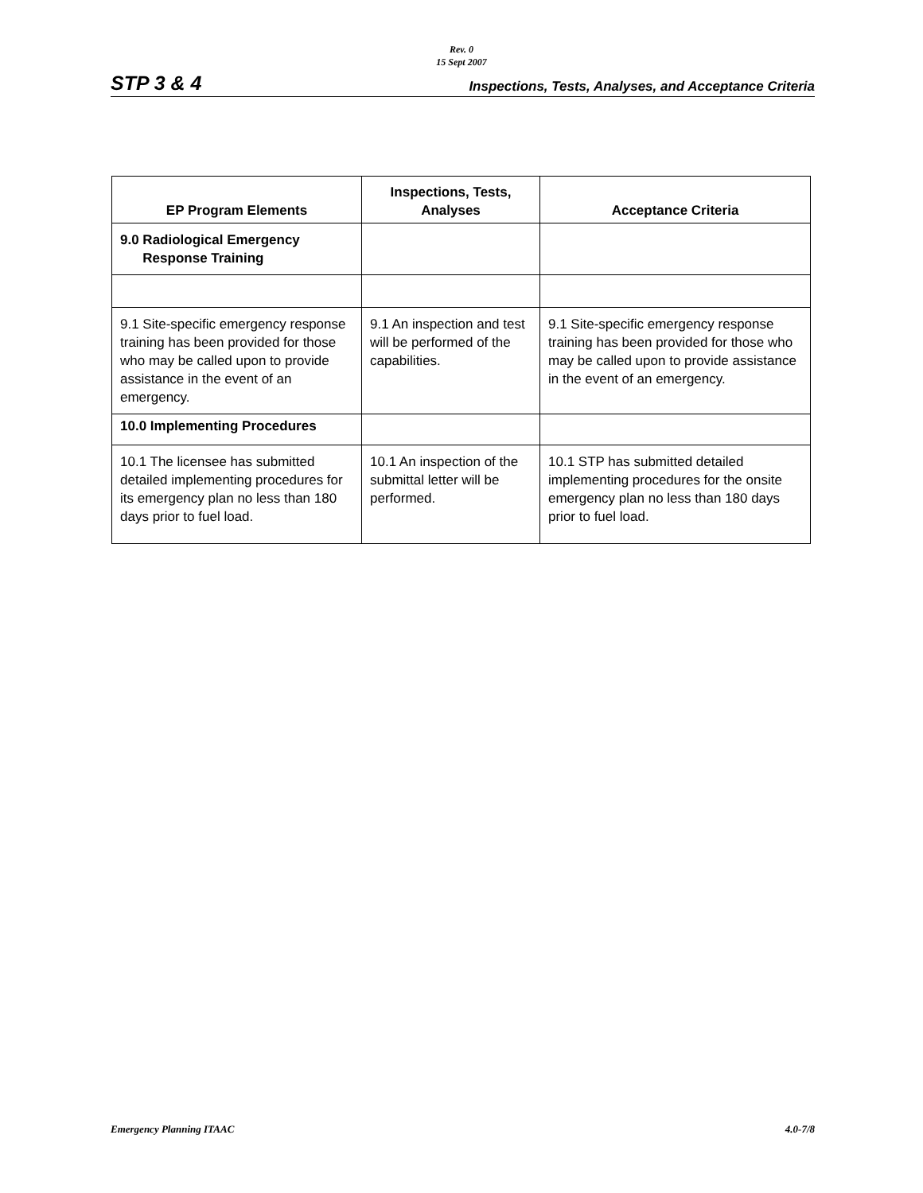Rev. 0
15 Sept 2007
STP 3 & 4 Inspections, Tests, Analyses, and Acceptance Criteria
| EP Program Elements | Inspections, Tests, Analyses | Acceptance Criteria |
| --- | --- | --- |
| 9.0 Radiological Emergency Response Training | | |
| 9.1 Site-specific emergency response training has been provided for those who may be called upon to provide assistance in the event of an emergency. | 9.1 An inspection and test will be performed of the capabilities. | 9.1 Site-specific emergency response training has been provided for those who may be called upon to provide assistance in the event of an emergency. |
| 10.0 Implementing Procedures | | |
| 10.1 The licensee has submitted detailed implementing procedures for its emergency plan no less than 180 days prior to fuel load. | 10.1 An inspection of the submittal letter will be performed. | 10.1 STP has submitted detailed implementing procedures for the onsite emergency plan no less than 180 days prior to fuel load. |
Emergency Planning ITAAC 4.0-7/8